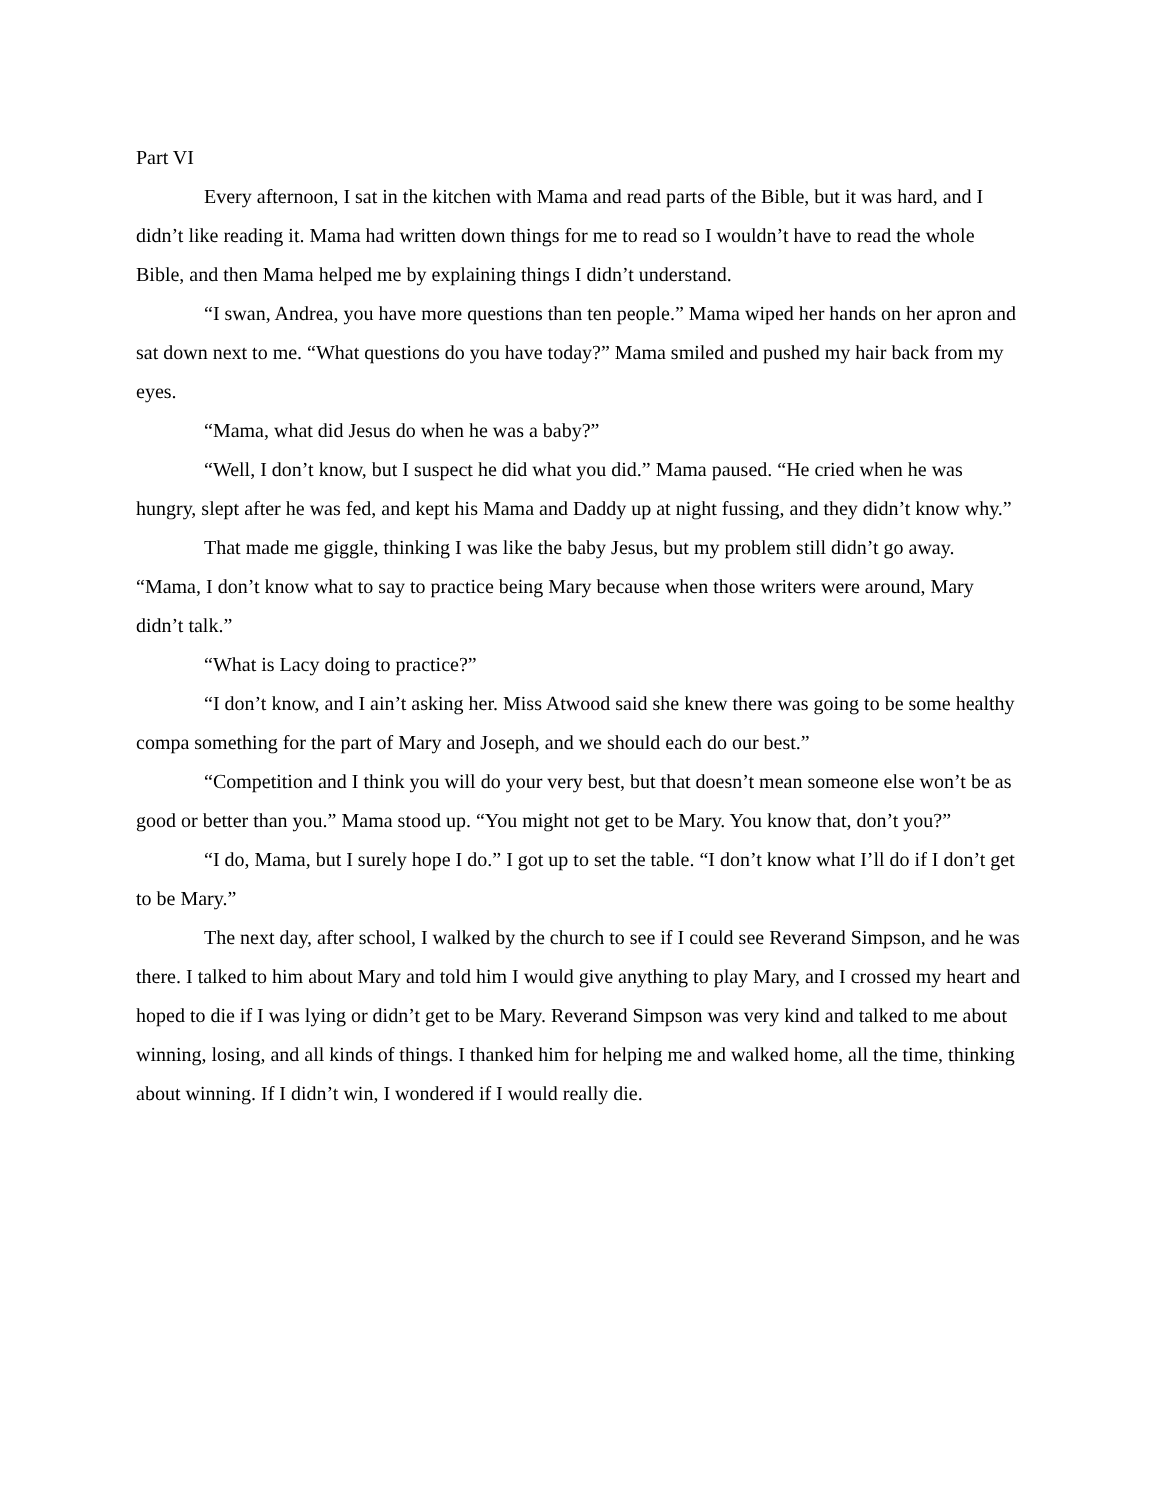Part VI
Every afternoon, I sat in the kitchen with Mama and read parts of the Bible, but it was hard, and I didn’t like reading it. Mama had written down things for me to read so I wouldn’t have to read the whole Bible, and then Mama helped me by explaining things I didn’t understand.
“I swan, Andrea, you have more questions than ten people.” Mama wiped her hands on her apron and sat down next to me. “What questions do you have today?” Mama smiled and pushed my hair back from my eyes.
“Mama, what did Jesus do when he was a baby?”
“Well, I don’t know, but I suspect he did what you did.” Mama paused. “He cried when he was hungry, slept after he was fed, and kept his Mama and Daddy up at night fussing, and they didn’t know why.”
That made me giggle, thinking I was like the baby Jesus, but my problem still didn’t go away. “Mama, I don’t know what to say to practice being Mary because when those writers were around, Mary didn’t talk.”
“What is Lacy doing to practice?”
“I don’t know, and I ain’t asking her. Miss Atwood said she knew there was going to be some healthy compa something for the part of Mary and Joseph, and we should each do our best.”
“Competition and I think you will do your very best, but that doesn’t mean someone else won’t be as good or better than you.” Mama stood up. “You might not get to be Mary. You know that, don’t you?”
“I do, Mama, but I surely hope I do.” I got up to set the table. “I don’t know what I’ll do if I don’t get to be Mary.”
The next day, after school, I walked by the church to see if I could see Reverand Simpson, and he was there. I talked to him about Mary and told him I would give anything to play Mary, and I crossed my heart and hoped to die if I was lying or didn’t get to be Mary. Reverand Simpson was very kind and talked to me about winning, losing, and all kinds of things. I thanked him for helping me and walked home, all the time, thinking about winning. If I didn’t win, I wondered if I would really die.